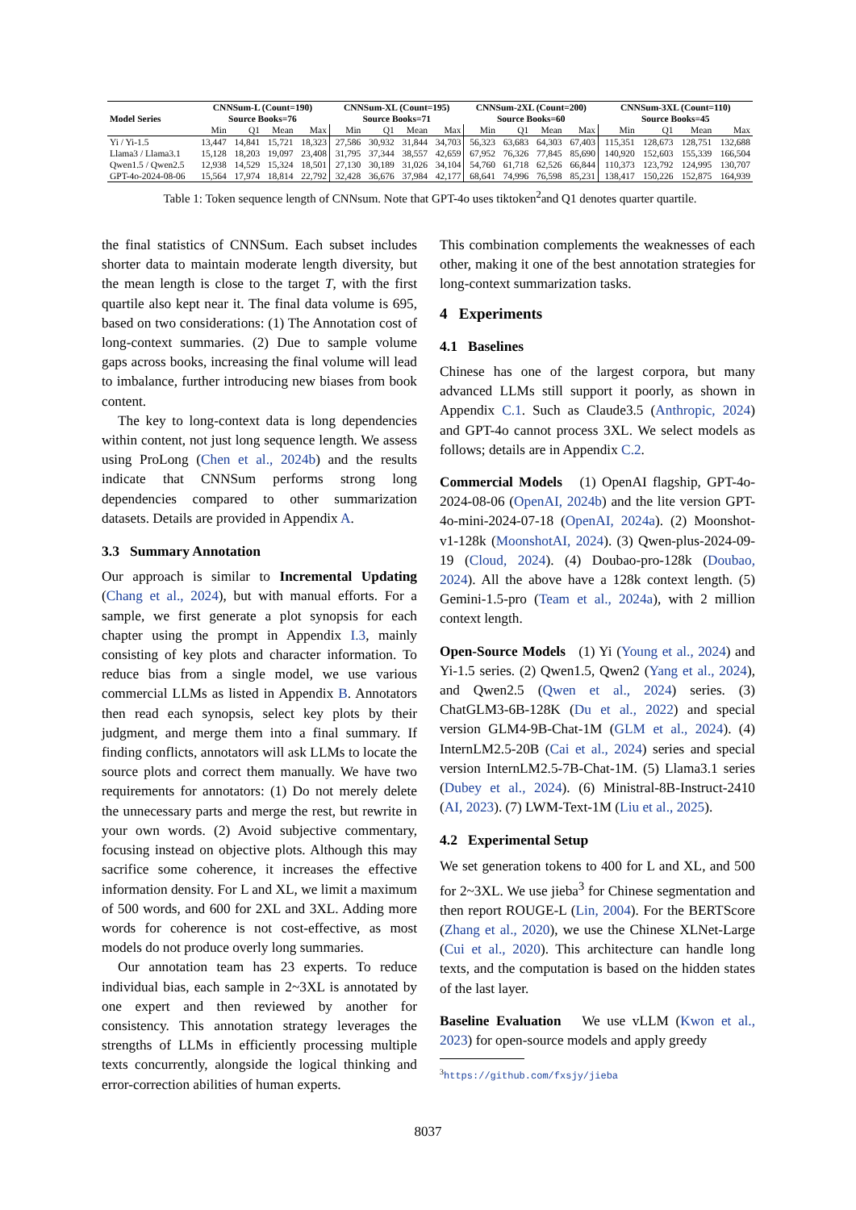| | CNNSum-L (Count=190) | | | | CNNSum-XL (Count=195) | | | | CNNSum-2XL (Count=200) | | | | CNNSum-3XL (Count=110) | | | |
| --- | --- | --- | --- | --- | --- | --- | --- | --- | --- | --- | --- | --- | --- | --- | --- | --- |
| Model Series | Source Books=76 | | | | Source Books=71 | | | | Source Books=60 | | | | Source Books=45 | | | |
| | Min | Q1 | Mean | Max | Min | Q1 | Mean | Max | Min | Q1 | Mean | Max | Min | Q1 | Mean | Max |
| Yi / Yi-1.5 | 13,447 | 14,841 | 15,721 | 18,323 | 27,586 | 30,932 | 31,844 | 34,703 | 56,323 | 63,683 | 64,303 | 67,403 | 115,351 | 128,673 | 128,751 | 132,688 |
| Llama3 / Llama3.1 | 15,128 | 18,203 | 19,097 | 23,408 | 31,795 | 37,344 | 38,557 | 42,659 | 67,952 | 76,326 | 77,845 | 85,690 | 140,920 | 152,603 | 155,339 | 166,504 |
| Qwen1.5 / Qwen2.5 | 12,938 | 14,529 | 15,324 | 18,501 | 27,130 | 30,189 | 31,026 | 34,104 | 54,760 | 61,718 | 62,526 | 66,844 | 110,373 | 123,792 | 124,995 | 130,707 |
| GPT-4o-2024-08-06 | 15,564 | 17,974 | 18,814 | 22,792 | 32,428 | 36,676 | 37,984 | 42,177 | 68,641 | 74,996 | 76,598 | 85,231 | 138,417 | 150,226 | 152,875 | 164,939 |
Table 1: Token sequence length of CNNsum. Note that GPT-4o uses tiktoken<sup>2</sup>and Q1 denotes quarter quartile.
the final statistics of CNNSum. Each subset includes shorter data to maintain moderate length diversity, but the mean length is close to the target T, with the first quartile also kept near it. The final data volume is 695, based on two considerations: (1) The Annotation cost of long-context summaries. (2) Due to sample volume gaps across books, increasing the final volume will lead to imbalance, further introducing new biases from book content.
The key to long-context data is long dependencies within content, not just long sequence length. We assess using ProLong (Chen et al., 2024b) and the results indicate that CNNSum performs strong long dependencies compared to other summarization datasets. Details are provided in Appendix A.
3.3 Summary Annotation
Our approach is similar to Incremental Updating (Chang et al., 2024), but with manual efforts. For a sample, we first generate a plot synopsis for each chapter using the prompt in Appendix I.3, mainly consisting of key plots and character information. To reduce bias from a single model, we use various commercial LLMs as listed in Appendix B. Annotators then read each synopsis, select key plots by their judgment, and merge them into a final summary. If finding conflicts, annotators will ask LLMs to locate the source plots and correct them manually. We have two requirements for annotators: (1) Do not merely delete the unnecessary parts and merge the rest, but rewrite in your own words. (2) Avoid subjective commentary, focusing instead on objective plots. Although this may sacrifice some coherence, it increases the effective information density. For L and XL, we limit a maximum of 500 words, and 600 for 2XL and 3XL. Adding more words for coherence is not cost-effective, as most models do not produce overly long summaries.
Our annotation team has 23 experts. To reduce individual bias, each sample in 2~3XL is annotated by one expert and then reviewed by another for consistency. This annotation strategy leverages the strengths of LLMs in efficiently processing multiple texts concurrently, alongside the logical thinking and error-correction abilities of human experts.
This combination complements the weaknesses of each other, making it one of the best annotation strategies for long-context summarization tasks.
4 Experiments
4.1 Baselines
Chinese has one of the largest corpora, but many advanced LLMs still support it poorly, as shown in Appendix C.1. Such as Claude3.5 (Anthropic, 2024) and GPT-4o cannot process 3XL. We select models as follows; details are in Appendix C.2.
Commercial Models (1) OpenAI flagship, GPT-4o-2024-08-06 (OpenAI, 2024b) and the lite version GPT-4o-mini-2024-07-18 (OpenAI, 2024a). (2) Moonshot-v1-128k (MoonshotAI, 2024). (3) Qwen-plus-2024-09-19 (Cloud, 2024). (4) Doubao-pro-128k (Doubao, 2024). All the above have a 128k context length. (5) Gemini-1.5-pro (Team et al., 2024a), with 2 million context length.
Open-Source Models (1) Yi (Young et al., 2024) and Yi-1.5 series. (2) Qwen1.5, Qwen2 (Yang et al., 2024), and Qwen2.5 (Qwen et al., 2024) series. (3) ChatGLM3-6B-128K (Du et al., 2022) and special version GLM4-9B-Chat-1M (GLM et al., 2024). (4) InternLM2.5-20B (Cai et al., 2024) series and special version InternLM2.5-7B-Chat-1M. (5) Llama3.1 series (Dubey et al., 2024). (6) Ministral-8B-Instruct-2410 (AI, 2023). (7) LWM-Text-1M (Liu et al., 2025).
4.2 Experimental Setup
We set generation tokens to 400 for L and XL, and 500 for 2~3XL. We use jieba<sup>3</sup> for Chinese segmentation and then report ROUGE-L (Lin, 2004). For the BERTScore (Zhang et al., 2020), we use the Chinese XLNet-Large (Cui et al., 2020). This architecture can handle long texts, and the computation is based on the hidden states of the last layer.
Baseline Evaluation We use vLLM (Kwon et al., 2023) for open-source models and apply greedy
<sup>3</sup> https://github.com/fxsjy/jieba
8037